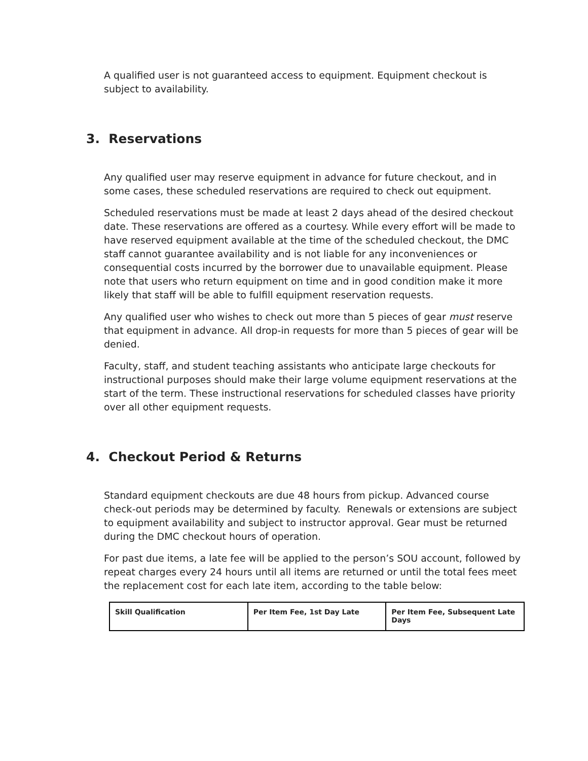A qualified user is not guaranteed access to equipment. Equipment checkout is subject to availability.
3. Reservations
Any qualified user may reserve equipment in advance for future checkout, and in some cases, these scheduled reservations are required to check out equipment.
Scheduled reservations must be made at least 2 days ahead of the desired checkout date. These reservations are offered as a courtesy. While every effort will be made to have reserved equipment available at the time of the scheduled checkout, the DMC staff cannot guarantee availability and is not liable for any inconveniences or consequential costs incurred by the borrower due to unavailable equipment. Please note that users who return equipment on time and in good condition make it more likely that staff will be able to fulfill equipment reservation requests.
Any qualified user who wishes to check out more than 5 pieces of gear must reserve that equipment in advance. All drop-in requests for more than 5 pieces of gear will be denied.
Faculty, staff, and student teaching assistants who anticipate large checkouts for instructional purposes should make their large volume equipment reservations at the start of the term. These instructional reservations for scheduled classes have priority over all other equipment requests.
4. Checkout Period & Returns
Standard equipment checkouts are due 48 hours from pickup. Advanced course check-out periods may be determined by faculty. Renewals or extensions are subject to equipment availability and subject to instructor approval. Gear must be returned during the DMC checkout hours of operation.
For past due items, a late fee will be applied to the person’s SOU account, followed by repeat charges every 24 hours until all items are returned or until the total fees meet the replacement cost for each late item, according to the table below:
| Skill Qualification | Per Item Fee, 1st Day Late | Per Item Fee, Subsequent Late Days |
| --- | --- | --- |